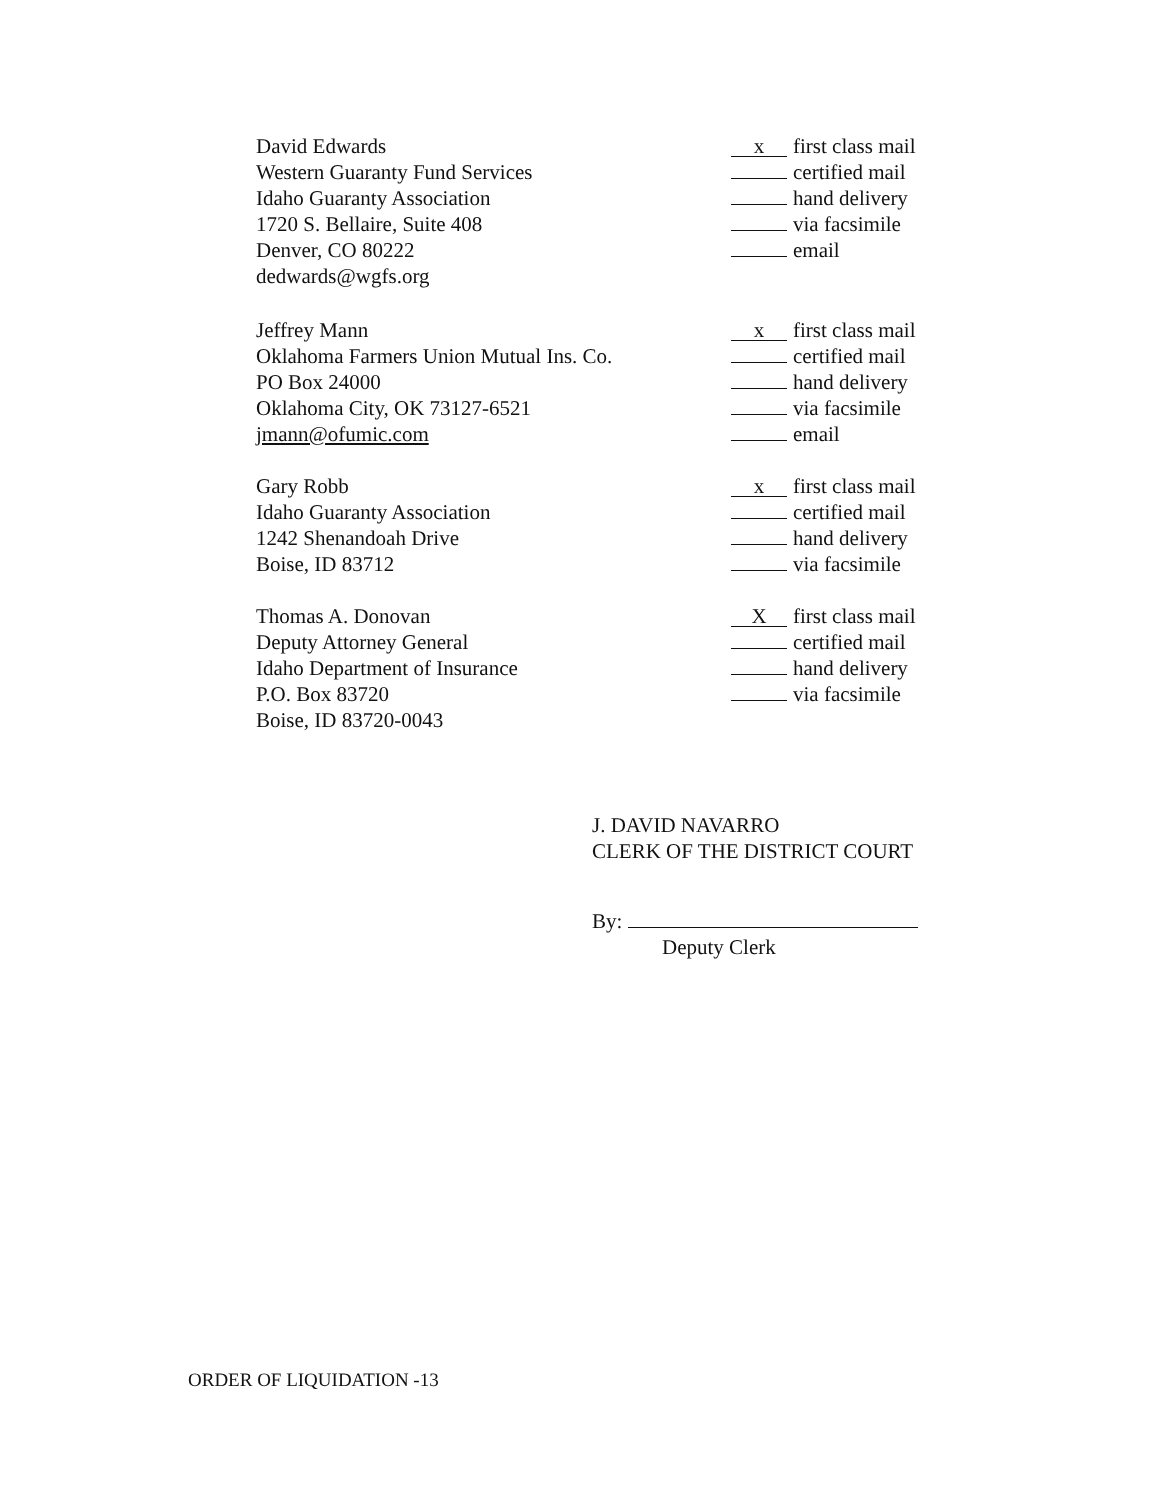David Edwards
Western Guaranty Fund Services
Idaho Guaranty Association
1720 S. Bellaire, Suite 408
Denver, CO 80222
dedwards@wgfs.org
x first class mail
certified mail
hand delivery
via facsimile
email
Jeffrey Mann
Oklahoma Farmers Union Mutual Ins. Co.
PO Box 24000
Oklahoma City, OK 73127-6521
jmann@ofumic.com
x first class mail
certified mail
hand delivery
via facsimile
email
Gary Robb
Idaho Guaranty Association
1242 Shenandoah Drive
Boise, ID 83712
x first class mail
certified mail
hand delivery
via facsimile
Thomas A. Donovan
Deputy Attorney General
Idaho Department of Insurance
P.O. Box 83720
Boise, ID 83720-0043
Xfirst class mail
certified mail
hand delivery
via facsimile
J. DAVID NAVARRO
CLERK OF THE DISTRICT COURT
By:
Deputy Clerk
ORDER OF LIQUIDATION -13